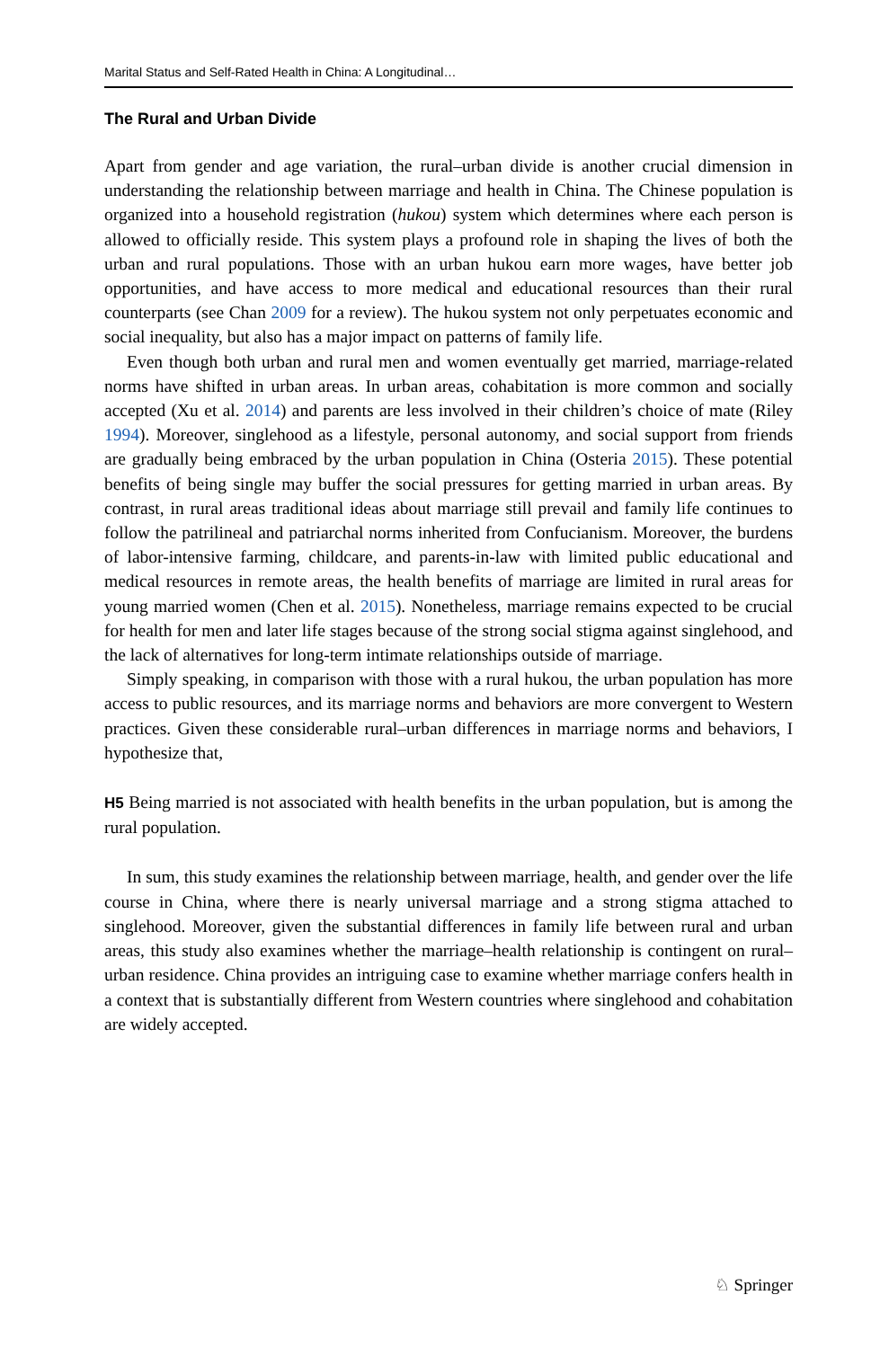Marital Status and Self-Rated Health in China: A Longitudinal…
The Rural and Urban Divide
Apart from gender and age variation, the rural–urban divide is another crucial dimension in understanding the relationship between marriage and health in China. The Chinese population is organized into a household registration (hukou) system which determines where each person is allowed to officially reside. This system plays a profound role in shaping the lives of both the urban and rural populations. Those with an urban hukou earn more wages, have better job opportunities, and have access to more medical and educational resources than their rural counterparts (see Chan 2009 for a review). The hukou system not only perpetuates economic and social inequality, but also has a major impact on patterns of family life.
Even though both urban and rural men and women eventually get married, marriage-related norms have shifted in urban areas. In urban areas, cohabitation is more common and socially accepted (Xu et al. 2014) and parents are less involved in their children’s choice of mate (Riley 1994). Moreover, singlehood as a lifestyle, personal autonomy, and social support from friends are gradually being embraced by the urban population in China (Osteria 2015). These potential benefits of being single may buffer the social pressures for getting married in urban areas. By contrast, in rural areas traditional ideas about marriage still prevail and family life continues to follow the patrilineal and patriarchal norms inherited from Confucianism. Moreover, the burdens of labor-intensive farming, childcare, and parents-in-law with limited public educational and medical resources in remote areas, the health benefits of marriage are limited in rural areas for young married women (Chen et al. 2015). Nonetheless, marriage remains expected to be crucial for health for men and later life stages because of the strong social stigma against singlehood, and the lack of alternatives for long-term intimate relationships outside of marriage.
Simply speaking, in comparison with those with a rural hukou, the urban population has more access to public resources, and its marriage norms and behaviors are more convergent to Western practices. Given these considerable rural–urban differences in marriage norms and behaviors, I hypothesize that,
H5 Being married is not associated with health benefits in the urban population, but is among the rural population.
In sum, this study examines the relationship between marriage, health, and gender over the life course in China, where there is nearly universal marriage and a strong stigma attached to singlehood. Moreover, given the substantial differences in family life between rural and urban areas, this study also examines whether the marriage–health relationship is contingent on rural–urban residence. China provides an intriguing case to examine whether marriage confers health in a context that is substantially different from Western countries where singlehood and cohabitation are widely accepted.
♘ Springer